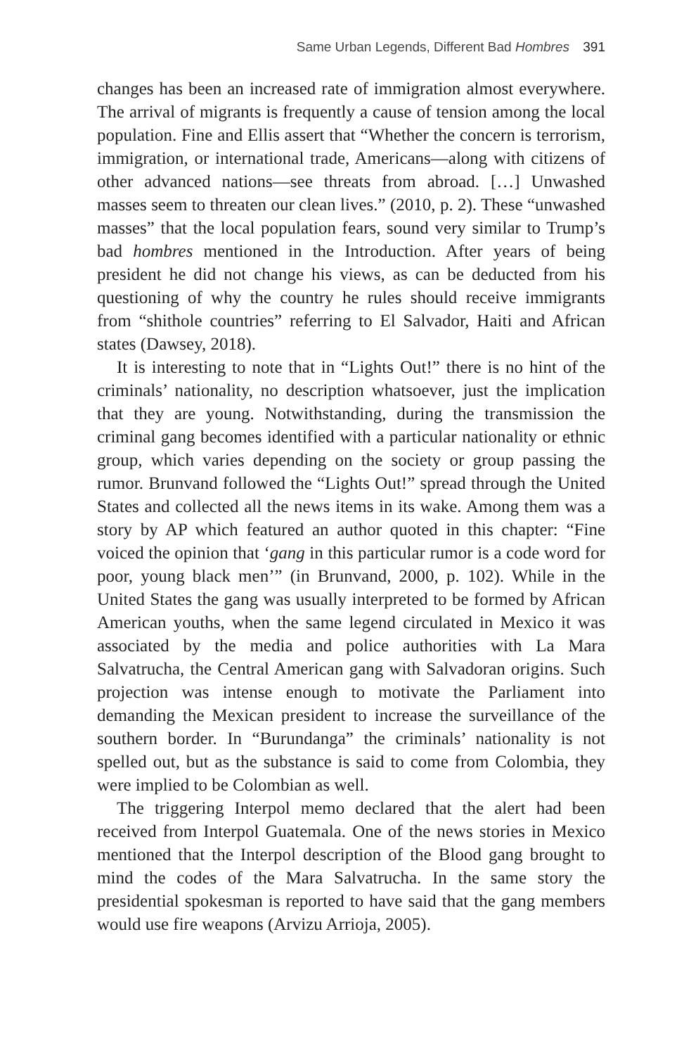Same Urban Legends, Different Bad Hombres 391
changes has been an increased rate of immigration almost everywhere. The arrival of migrants is frequently a cause of tension among the local population. Fine and Ellis assert that “Whether the concern is terrorism, immigration, or international trade, Americans—along with citizens of other advanced nations—see threats from abroad. […] Unwashed masses seem to threaten our clean lives.” (2010, p. 2). These “unwashed masses” that the local population fears, sound very similar to Trump’s bad hombres mentioned in the Introduction. After years of being president he did not change his views, as can be deducted from his questioning of why the country he rules should receive immigrants from “shithole countries” referring to El Salvador, Haiti and African states (Dawsey, 2018).
It is interesting to note that in “Lights Out!” there is no hint of the criminals’ nationality, no description whatsoever, just the implication that they are young. Notwithstanding, during the transmission the criminal gang becomes identified with a particular nationality or ethnic group, which varies depending on the society or group passing the rumor. Brunvand followed the “Lights Out!” spread through the United States and collected all the news items in its wake. Among them was a story by AP which featured an author quoted in this chapter: “Fine voiced the opinion that ‘gang in this particular rumor is a code word for poor, young black men’” (in Brunvand, 2000, p. 102). While in the United States the gang was usually interpreted to be formed by African American youths, when the same legend circulated in Mexico it was associated by the media and police authorities with La Mara Salvatrucha, the Central American gang with Salvadoran origins. Such projection was intense enough to motivate the Parliament into demanding the Mexican president to increase the surveillance of the southern border. In “Burundanga” the criminals’ nationality is not spelled out, but as the substance is said to come from Colombia, they were implied to be Colombian as well.
The triggering Interpol memo declared that the alert had been received from Interpol Guatemala. One of the news stories in Mexico mentioned that the Interpol description of the Blood gang brought to mind the codes of the Mara Salvatrucha. In the same story the presidential spokesman is reported to have said that the gang members would use fire weapons (Arvizu Arrioja, 2005).